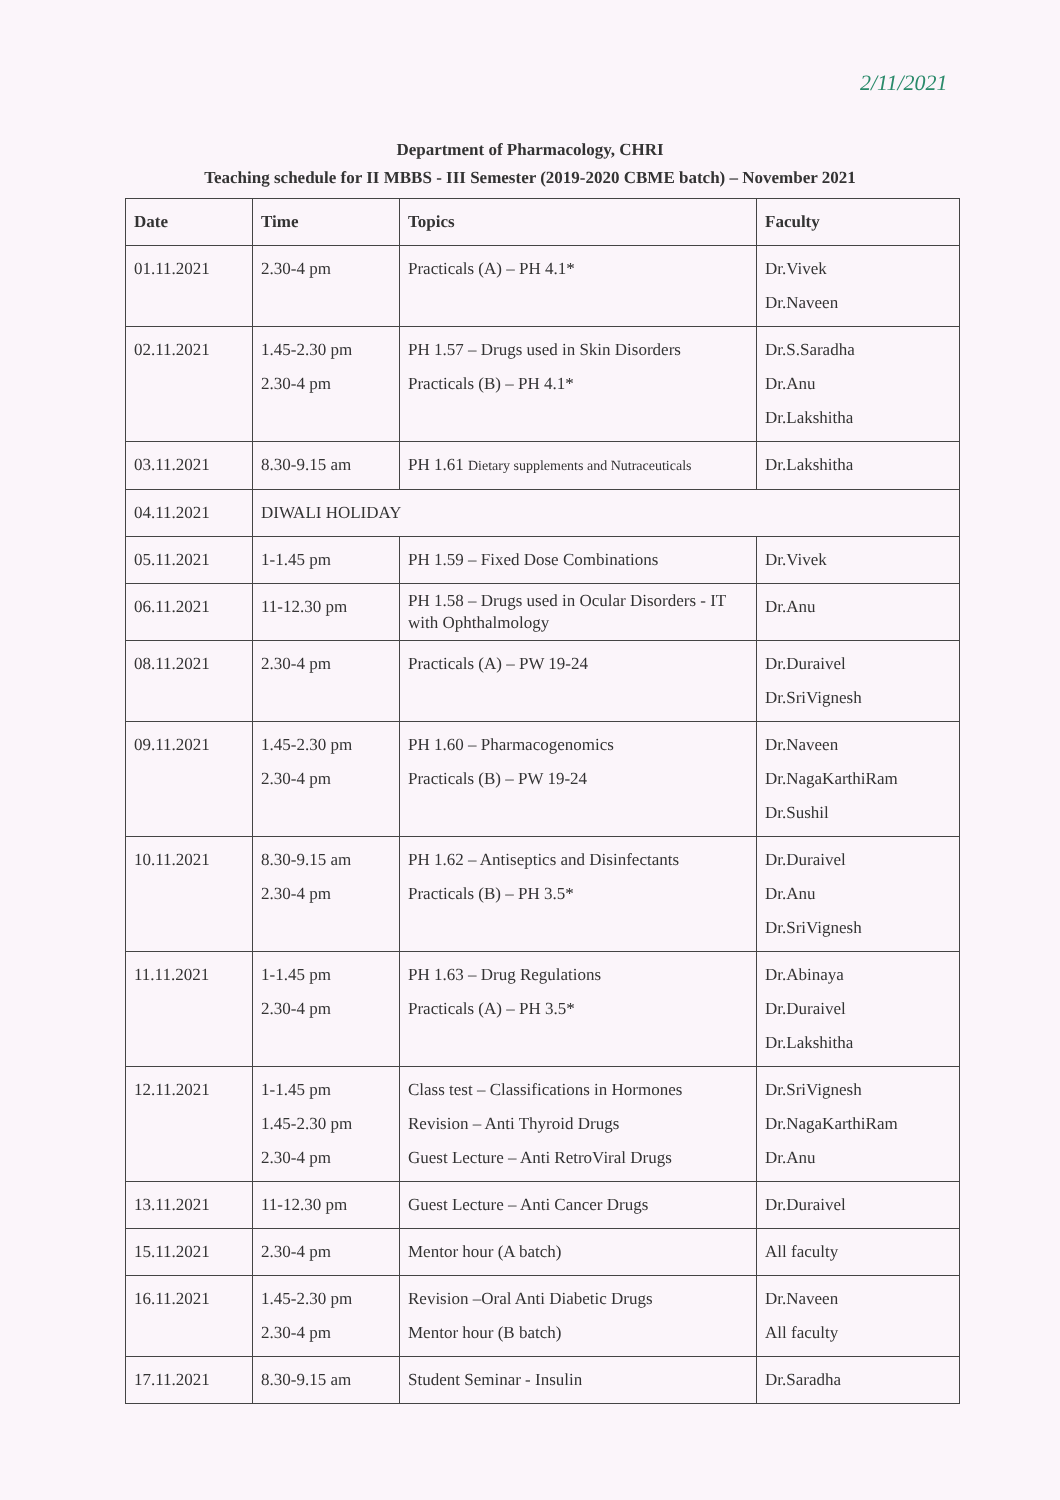2/11/2021
Department of Pharmacology, CHRI
Teaching schedule for II MBBS - III Semester (2019-2020 CBME batch) – November 2021
| Date | Time | Topics | Faculty |
| --- | --- | --- | --- |
| 01.11.2021 | 2.30-4 pm | Practicals (A) – PH 4.1* | Dr.Vivek Dr.Naveen |
| 02.11.2021 | 1.45-2.30 pm 2.30-4 pm | PH 1.57 – Drugs used in Skin Disorders Practicals (B) – PH 4.1* | Dr.S.Saradha Dr.Anu Dr.Lakshitha |
| 03.11.2021 | 8.30-9.15 am | PH 1.61 Dietary supplements and Nutraceuticals | Dr.Lakshitha |
| 04.11.2021 | DIWALI HOLIDAY | | |
| 05.11.2021 | 1-1.45 pm | PH 1.59 – Fixed Dose Combinations | Dr.Vivek |
| 06.11.2021 | 11-12.30 pm | PH 1.58 – Drugs used in Ocular Disorders - IT with Ophthalmology | Dr.Anu |
| 08.11.2021 | 2.30-4 pm | Practicals (A) – PW 19-24 | Dr.Duraivel Dr.SriVignesh |
| 09.11.2021 | 1.45-2.30 pm 2.30-4 pm | PH 1.60 – Pharmacogenomics Practicals (B) – PW 19-24 | Dr.Naveen Dr.NagaKarthiRam Dr.Sushil |
| 10.11.2021 | 8.30-9.15 am 2.30-4 pm | PH 1.62 – Antiseptics and Disinfectants Practicals (B) – PH 3.5* | Dr.Duraivel Dr.Anu Dr.SriVignesh |
| 11.11.2021 | 1-1.45 pm 2.30-4 pm | PH 1.63 – Drug Regulations Practicals (A) – PH 3.5* | Dr.Abinaya Dr.Duraivel Dr.Lakshitha |
| 12.11.2021 | 1-1.45 pm 1.45-2.30 pm 2.30-4 pm | Class test – Classifications in Hormones Revision – Anti Thyroid Drugs Guest Lecture – Anti RetroViral Drugs | Dr.SriVignesh Dr.NagaKarthiRam Dr.Anu |
| 13.11.2021 | 11-12.30 pm | Guest Lecture – Anti Cancer Drugs | Dr.Duraivel |
| 15.11.2021 | 2.30-4 pm | Mentor hour (A batch) | All faculty |
| 16.11.2021 | 1.45-2.30 pm 2.30-4 pm | Revision –Oral Anti Diabetic Drugs Mentor hour (B batch) | Dr.Naveen All faculty |
| 17.11.2021 | 8.30-9.15 am | Student Seminar - Insulin | Dr.Saradha |